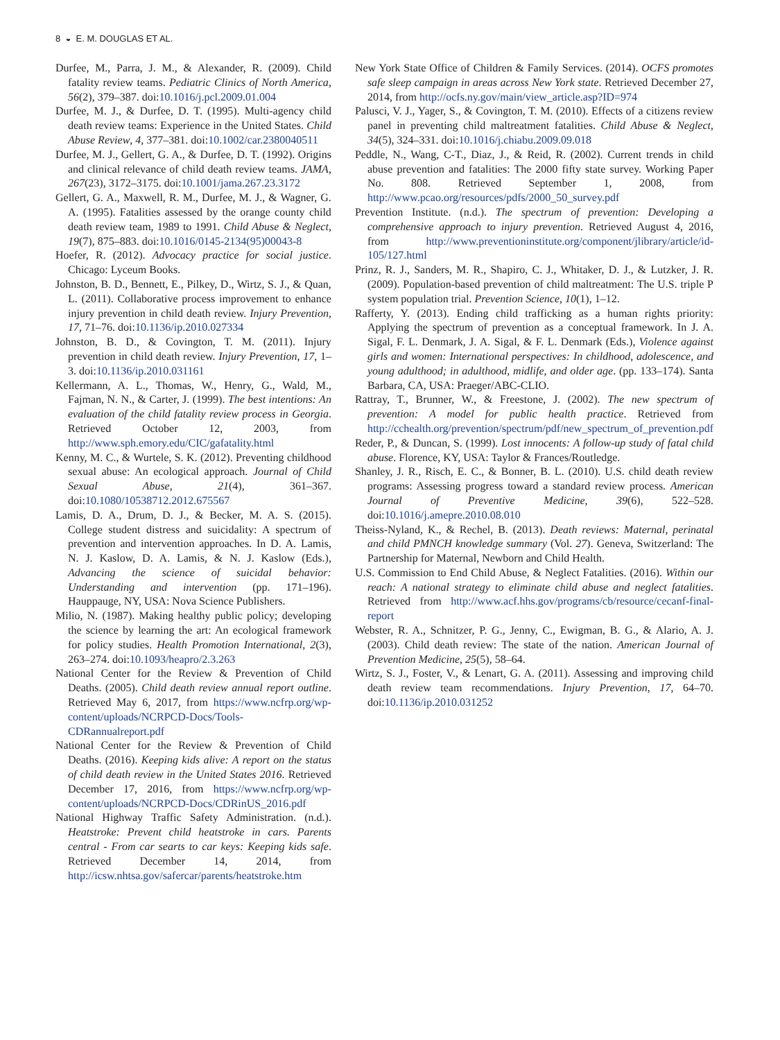8 ◒ E. M. DOUGLAS ET AL.
Durfee, M., Parra, J. M., & Alexander, R. (2009). Child fatality review teams. Pediatric Clinics of North America, 56(2), 379–387. doi:10.1016/j.pcl.2009.01.004
Durfee, M. J., & Durfee, D. T. (1995). Multi-agency child death review teams: Experience in the United States. Child Abuse Review, 4, 377–381. doi:10.1002/car.2380040511
Durfee, M. J., Gellert, G. A., & Durfee, D. T. (1992). Origins and clinical relevance of child death review teams. JAMA, 267(23), 3172–3175. doi:10.1001/jama.267.23.3172
Gellert, G. A., Maxwell, R. M., Durfee, M. J., & Wagner, G. A. (1995). Fatalities assessed by the orange county child death review team, 1989 to 1991. Child Abuse & Neglect, 19(7), 875–883. doi:10.1016/0145-2134(95)00043-8
Hoefer, R. (2012). Advocacy practice for social justice. Chicago: Lyceum Books.
Johnston, B. D., Bennett, E., Pilkey, D., Wirtz, S. J., & Quan, L. (2011). Collaborative process improvement to enhance injury prevention in child death review. Injury Prevention, 17, 71–76. doi:10.1136/ip.2010.027334
Johnston, B. D., & Covington, T. M. (2011). Injury prevention in child death review. Injury Prevention, 17, 1–3. doi:10.1136/ip.2010.031161
Kellermann, A. L., Thomas, W., Henry, G., Wald, M., Fajman, N. N., & Carter, J. (1999). The best intentions: An evaluation of the child fatality review process in Georgia. Retrieved October 12, 2003, from http://www.sph.emory.edu/CIC/gafatality.html
Kenny, M. C., & Wurtele, S. K. (2012). Preventing childhood sexual abuse: An ecological approach. Journal of Child Sexual Abuse, 21(4), 361–367. doi:10.1080/10538712.2012.675567
Lamis, D. A., Drum, D. J., & Becker, M. A. S. (2015). College student distress and suicidality: A spectrum of prevention and intervention approaches. In D. A. Lamis, N. J. Kaslow, D. A. Lamis, & N. J. Kaslow (Eds.), Advancing the science of suicidal behavior: Understanding and intervention (pp. 171–196). Hauppauge, NY, USA: Nova Science Publishers.
Milio, N. (1987). Making healthy public policy; developing the science by learning the art: An ecological framework for policy studies. Health Promotion International, 2(3), 263–274. doi:10.1093/heapro/2.3.263
National Center for the Review & Prevention of Child Deaths. (2005). Child death review annual report outline. Retrieved May 6, 2017, from https://www.ncfrp.org/wp-content/uploads/NCRPCD-Docs/Tools-CDRannualreport.pdf
National Center for the Review & Prevention of Child Deaths. (2016). Keeping kids alive: A report on the status of child death review in the United States 2016. Retrieved December 17, 2016, from https://www.ncfrp.org/wp-content/uploads/NCRPCD-Docs/CDRinUS_2016.pdf
National Highway Traffic Safety Administration. (n.d.). Heatstroke: Prevent child heatstroke in cars. Parents central - From car searts to car keys: Keeping kids safe. Retrieved December 14, 2014, from http://icsw.nhtsa.gov/safercar/parents/heatstroke.htm
New York State Office of Children & Family Services. (2014). OCFS promotes safe sleep campaign in areas across New York state. Retrieved December 27, 2014, from http://ocfs.ny.gov/main/view_article.asp?ID=974
Palusci, V. J., Yager, S., & Covington, T. M. (2010). Effects of a citizens review panel in preventing child maltreatment fatalities. Child Abuse & Neglect, 34(5), 324–331. doi:10.1016/j.chiabu.2009.09.018
Peddle, N., Wang, C-T., Diaz, J., & Reid, R. (2002). Current trends in child abuse prevention and fatalities: The 2000 fifty state survey. Working Paper No. 808. Retrieved September 1, 2008, from http://www.pcao.org/resources/pdfs/2000_50_survey.pdf
Prevention Institute. (n.d.). The spectrum of prevention: Developing a comprehensive approach to injury prevention. Retrieved August 4, 2016, from http://www.preventioninstitute.org/component/jlibrary/article/id-105/127.html
Prinz, R. J., Sanders, M. R., Shapiro, C. J., Whitaker, D. J., & Lutzker, J. R. (2009). Population-based prevention of child maltreatment: The U.S. triple P system population trial. Prevention Science, 10(1), 1–12.
Rafferty, Y. (2013). Ending child trafficking as a human rights priority: Applying the spectrum of prevention as a conceptual framework. In J. A. Sigal, F. L. Denmark, J. A. Sigal, & F. L. Denmark (Eds.), Violence against girls and women: International perspectives: In childhood, adolescence, and young adulthood; in adulthood, midlife, and older age. (pp. 133–174). Santa Barbara, CA, USA: Praeger/ABC-CLIO.
Rattray, T., Brunner, W., & Freestone, J. (2002). The new spectrum of prevention: A model for public health practice. Retrieved from http://cchealth.org/prevention/spectrum/pdf/new_spectrum_of_prevention.pdf
Reder, P., & Duncan, S. (1999). Lost innocents: A follow-up study of fatal child abuse. Florence, KY, USA: Taylor & Frances/Routledge.
Shanley, J. R., Risch, E. C., & Bonner, B. L. (2010). U.S. child death review programs: Assessing progress toward a standard review process. American Journal of Preventive Medicine, 39(6), 522–528. doi:10.1016/j.amepre.2010.08.010
Theiss-Nyland, K., & Rechel, B. (2013). Death reviews: Maternal, perinatal and child PMNCH knowledge summary (Vol. 27). Geneva, Switzerland: The Partnership for Maternal, Newborn and Child Health.
U.S. Commission to End Child Abuse, & Neglect Fatalities. (2016). Within our reach: A national strategy to eliminate child abuse and neglect fatalities. Retrieved from http://www.acf.hhs.gov/programs/cb/resource/cecanf-final-report
Webster, R. A., Schnitzer, P. G., Jenny, C., Ewigman, B. G., & Alario, A. J. (2003). Child death review: The state of the nation. American Journal of Prevention Medicine, 25(5), 58–64.
Wirtz, S. J., Foster, V., & Lenart, G. A. (2011). Assessing and improving child death review team recommendations. Injury Prevention, 17, 64–70. doi:10.1136/ip.2010.031252